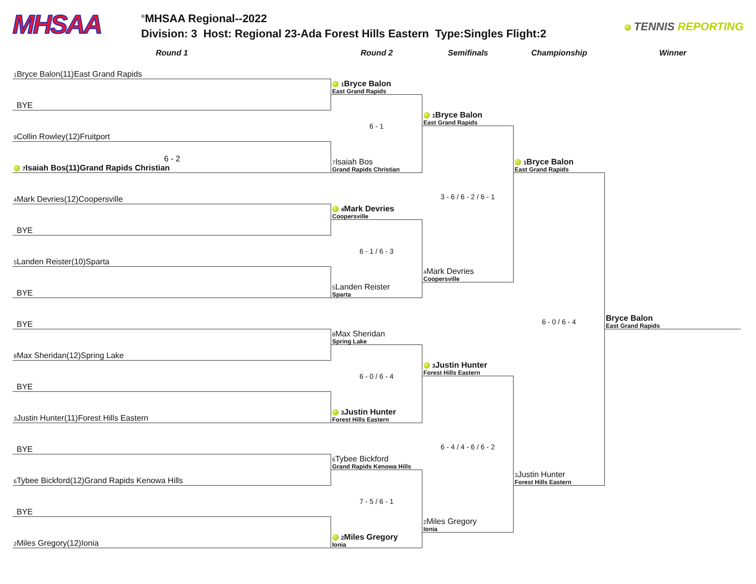MHSAA
<sup>®</sup>MHSAA Regional--2022
Division: 3 Host: Regional 23-Ada Forest Hills Eastern Type:Singles Flight:2
TENNIS REPORTING
Round 1
Round 2
Semifinals
Championship
Winner
1 Bryce Balon(11)East Grand Rapids
BYE
9 Collin Rowley(12)Fruitport
6 - 2
7 Isaiah Bos(11)Grand Rapids Christian
4 Mark Devries(12)Coopersville
BYE
5 Landen Reister(10)Sparta
BYE
BYE
8 Max Sheridan(12)Spring Lake
BYE
3 Justin Hunter(11)Forest Hills Eastern
BYE
6 Tybee Bickford(12)Grand Rapids Kenowa Hills
BYE
2 Miles Gregory(12)Ionia
1 Bryce Balon
East Grand Rapids
6 - 1
7 Isaiah Bos
Grand Rapids Christian
4 Mark Devries
Coopersville
6 - 1 / 6 - 3
5 Landen Reister
Sparta
8 Max Sheridan
Spring Lake
6 - 0 / 6 - 4
3 Justin Hunter
Forest Hills Eastern
6 Tybee Bickford
Grand Rapids Kenowa Hills
7 - 5 / 6 - 1
2 Miles Gregory
Ionia
1 Bryce Balon
East Grand Rapids
3 - 6 / 6 - 2 / 6 - 1
4 Mark Devries
Coopersville
3 Justin Hunter
Forest Hills Eastern
6 - 4 / 4 - 6 / 6 - 2
2 Miles Gregory
Ionia
1 Bryce Balon
East Grand Rapids
6 - 0 / 6 - 4
3 Justin Hunter
Forest Hills Eastern
Bryce Balon
East Grand Rapids